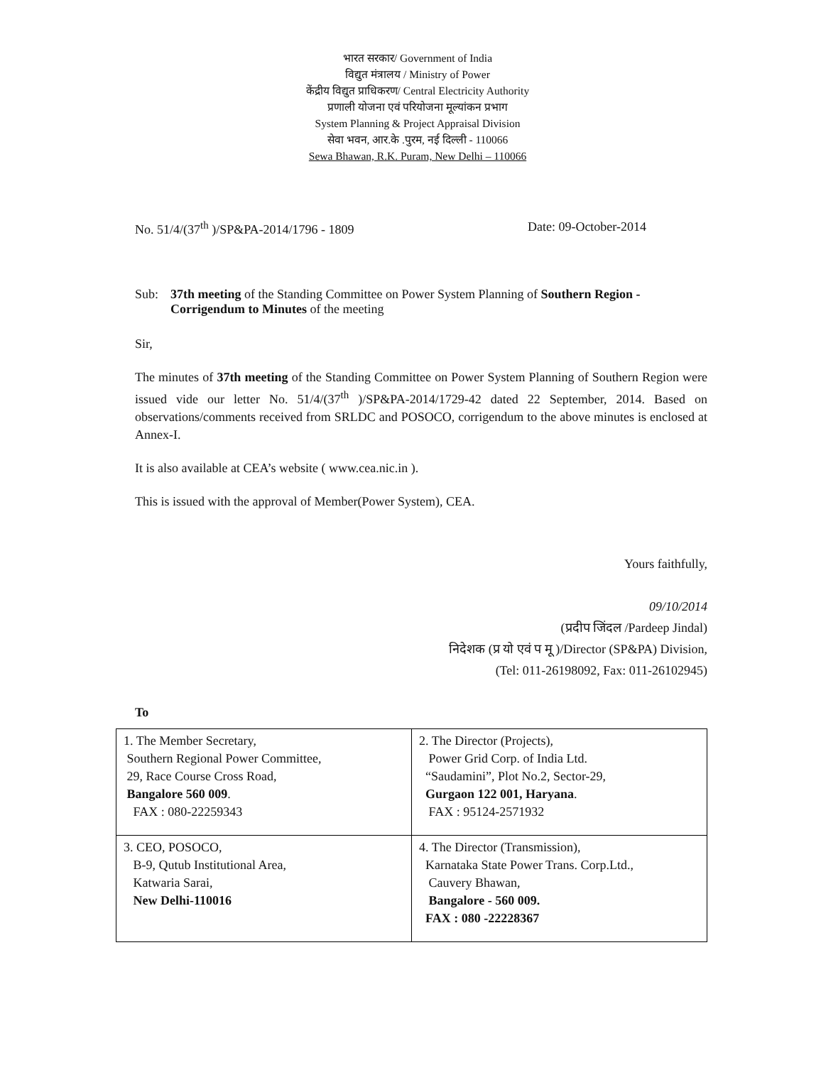भारत सरकार/ Government of India
विद्युत मंत्रालय / Ministry of Power
केंद्रीय विद्युत प्राधिकरण/ Central Electricity Authority
प्रणाली योजना एवं परियोजना मूल्यांकन प्रभाग
System Planning & Project Appraisal Division
सेवा भवन, आर.के .पुरम, नई दिल्ली - 110066
Sewa Bhawan, R.K. Puram, New Delhi – 110066
No. 51/4/(37<sup>th</sup> )/SP&PA-2014/1796 - 1809 Date: 09-October-2014
Sub: 37th meeting of the Standing Committee on Power System Planning of Southern Region - Corrigendum to Minutes of the meeting
Sir,
The minutes of 37th meeting of the Standing Committee on Power System Planning of Southern Region were issued vide our letter No. 51/4/(37<sup>th</sup> )/SP&PA-2014/1729-42 dated 22 September, 2014. Based on observations/comments received from SRLDC and POSOCO, corrigendum to the above minutes is enclosed at Annex-I.
It is also available at CEA’s website ( www.cea.nic.in ).
This is issued with the approval of Member(Power System), CEA.
Yours faithfully,
09/10/2014
(प्रदीप जिंदल /Pardeep Jindal)
निदेशक (प्र यो एवं प मू )/Director (SP&PA) Division,
(Tel: 011-26198092, Fax: 011-26102945)
To
| 1. The Member Secretary, Southern Regional Power Committee, 29, Race Course Cross Road, Bangalore 560 009 . FAX : 080-22259343 | 2. The Director (Projects), Power Grid Corp. of India Ltd. “Saudamini”, Plot No.2, Sector-29, Gurgaon 122 001, Haryana . FAX : 95124-2571932 |
| 3. CEO, POSOCO, B-9, Qutub Institutional Area, Katwaria Sarai, New Delhi-110016 | 4. The Director (Transmission), Karnataka State Power Trans. Corp.Ltd., Cauvery Bhawan, Bangalore - 560 009. FAX : 080 -22228367 |